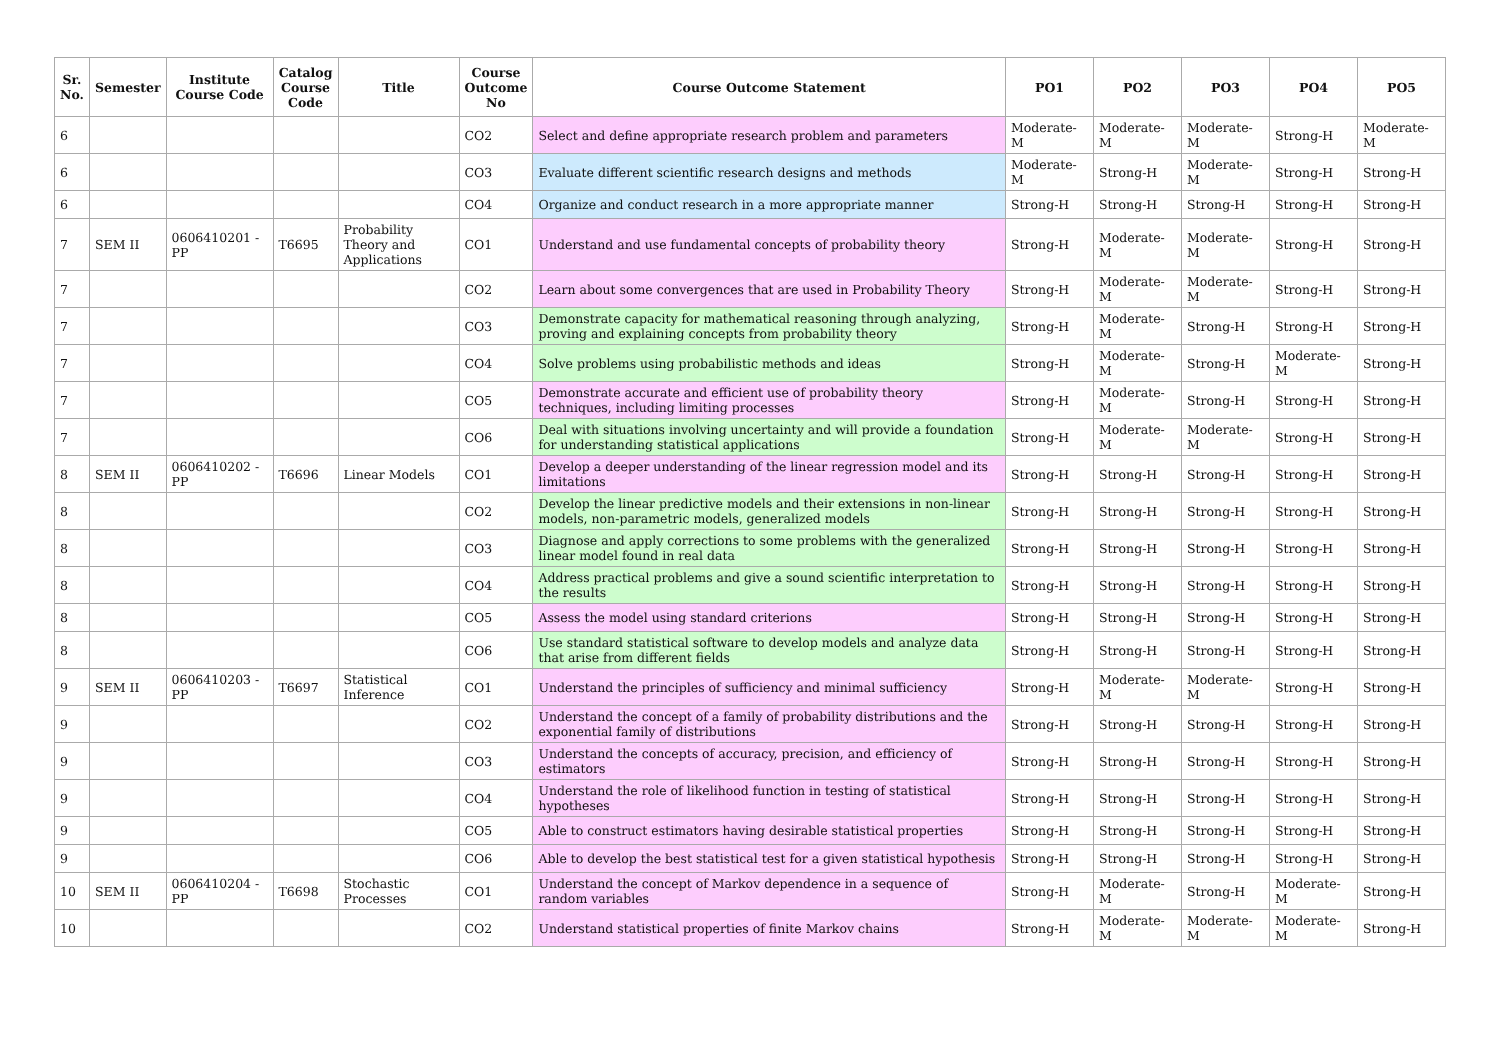| Sr. No. | Semester | Institute Course Code | Catalog Course Code | Title | Course Outcome No | Course Outcome Statement | PO1 | PO2 | PO3 | PO4 | PO5 |
| --- | --- | --- | --- | --- | --- | --- | --- | --- | --- | --- | --- |
| 6 | | | | | CO2 | Select and define appropriate research problem and parameters | Moderate-M | Moderate-M | Moderate-M | Strong-H | Moderate-M |
| 6 | | | | | CO3 | Evaluate different scientific research designs and methods | Moderate-M | Strong-H | Moderate-M | Strong-H | Strong-H |
| 6 | | | | | CO4 | Organize and conduct research in a more appropriate manner | Strong-H | Strong-H | Strong-H | Strong-H | Strong-H |
| 7 | SEM II | 0606410201 - PP | T6695 | Probability Theory and Applications | CO1 | Understand and use fundamental concepts of probability theory | Strong-H | Moderate-M | Moderate-M | Strong-H | Strong-H |
| 7 | | | | | CO2 | Learn about some convergences that are used in Probability Theory | Strong-H | Moderate-M | Moderate-M | Strong-H | Strong-H |
| 7 | | | | | CO3 | Demonstrate capacity for mathematical reasoning through analyzing, proving and explaining concepts from probability theory | Strong-H | Moderate-M | Strong-H | Strong-H | Strong-H |
| 7 | | | | | CO4 | Solve problems using probabilistic methods and ideas | Strong-H | Moderate-M | Strong-H | Moderate-M | Strong-H |
| 7 | | | | | CO5 | Demonstrate accurate and efficient use of probability theory techniques, including limiting processes | Strong-H | Moderate-M | Strong-H | Strong-H | Strong-H |
| 7 | | | | | CO6 | Deal with situations involving uncertainty and will provide a foundation for understanding statistical applications | Strong-H | Moderate-M | Moderate-M | Strong-H | Strong-H |
| 8 | SEM II | 0606410202 - PP | T6696 | Linear Models | CO1 | Develop a deeper understanding of the linear regression model and its limitations | Strong-H | Strong-H | Strong-H | Strong-H | Strong-H |
| 8 | | | | | CO2 | Develop the linear predictive models and their extensions in non-linear models, non-parametric models, generalized models | Strong-H | Strong-H | Strong-H | Strong-H | Strong-H |
| 8 | | | | | CO3 | Diagnose and apply corrections to some problems with the generalized linear model found in real data | Strong-H | Strong-H | Strong-H | Strong-H | Strong-H |
| 8 | | | | | CO4 | Address practical problems and give a sound scientific interpretation to the results | Strong-H | Strong-H | Strong-H | Strong-H | Strong-H |
| 8 | | | | | CO5 | Assess the model using standard criterions | Strong-H | Strong-H | Strong-H | Strong-H | Strong-H |
| 8 | | | | | CO6 | Use standard statistical software to develop models and analyze data that arise from different fields | Strong-H | Strong-H | Strong-H | Strong-H | Strong-H |
| 9 | SEM II | 0606410203 - PP | T6697 | Statistical Inference | CO1 | Understand the principles of sufficiency and minimal sufficiency | Strong-H | Moderate-M | Moderate-M | Strong-H | Strong-H |
| 9 | | | | | CO2 | Understand the concept of a family of probability distributions and the exponential family of distributions | Strong-H | Strong-H | Strong-H | Strong-H | Strong-H |
| 9 | | | | | CO3 | Understand the concepts of accuracy, precision, and efficiency of estimators | Strong-H | Strong-H | Strong-H | Strong-H | Strong-H |
| 9 | | | | | CO4 | Understand the role of likelihood function in testing of statistical hypotheses | Strong-H | Strong-H | Strong-H | Strong-H | Strong-H |
| 9 | | | | | CO5 | Able to construct estimators having desirable statistical properties | Strong-H | Strong-H | Strong-H | Strong-H | Strong-H |
| 9 | | | | | CO6 | Able to develop the best statistical test for a given statistical hypothesis | Strong-H | Strong-H | Strong-H | Strong-H | Strong-H |
| 10 | SEM II | 0606410204 - PP | T6698 | Stochastic Processes | CO1 | Understand the concept of Markov dependence in a sequence of random variables | Strong-H | Moderate-M | Strong-H | Moderate-M | Strong-H |
| 10 | | | | | CO2 | Understand statistical properties of finite Markov chains | Strong-H | Moderate-M | Moderate-M | Moderate-M | Strong-H |